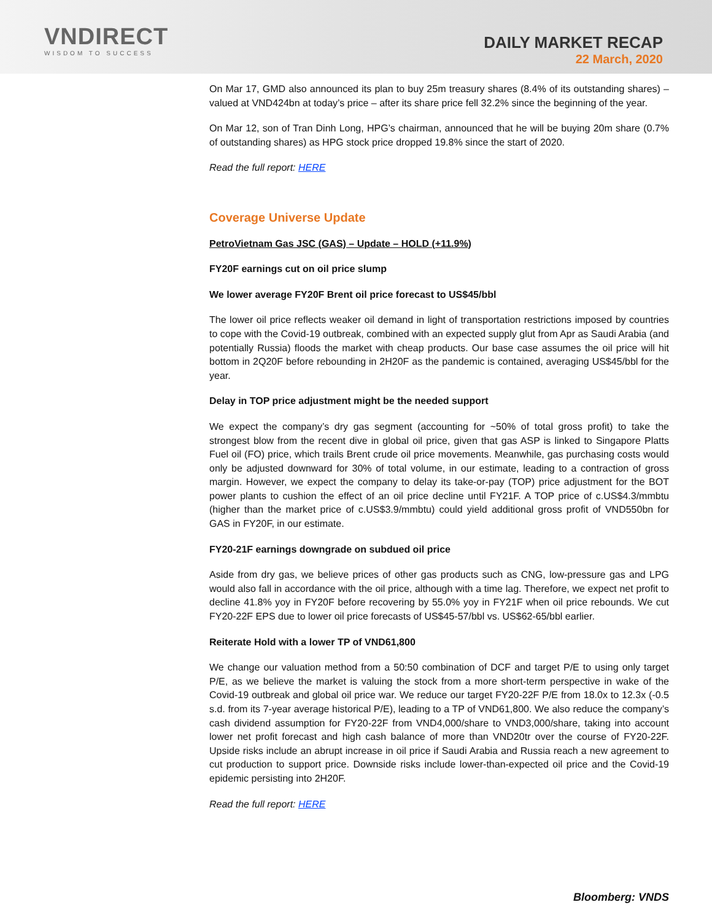VNDIRECT
WISDOM TO SUCCESS
DAILY MARKET RECAP
22 March, 2020
On Mar 17, GMD also announced its plan to buy 25m treasury shares (8.4% of its outstanding shares) – valued at VND424bn at today’s price – after its share price fell 32.2% since the beginning of the year.
On Mar 12, son of Tran Dinh Long, HPG’s chairman, announced that he will be buying 20m share (0.7% of outstanding shares) as HPG stock price dropped 19.8% since the start of 2020.
Read the full report: HERE
Coverage Universe Update
PetroVietnam Gas JSC (GAS) – Update – HOLD (+11.9%)
FY20F earnings cut on oil price slump
We lower average FY20F Brent oil price forecast to US$45/bbl
The lower oil price reflects weaker oil demand in light of transportation restrictions imposed by countries to cope with the Covid-19 outbreak, combined with an expected supply glut from Apr as Saudi Arabia (and potentially Russia) floods the market with cheap products. Our base case assumes the oil price will hit bottom in 2Q20F before rebounding in 2H20F as the pandemic is contained, averaging US$45/bbl for the year.
Delay in TOP price adjustment might be the needed support
We expect the company’s dry gas segment (accounting for ~50% of total gross profit) to take the strongest blow from the recent dive in global oil price, given that gas ASP is linked to Singapore Platts Fuel oil (FO) price, which trails Brent crude oil price movements. Meanwhile, gas purchasing costs would only be adjusted downward for 30% of total volume, in our estimate, leading to a contraction of gross margin. However, we expect the company to delay its take-or-pay (TOP) price adjustment for the BOT power plants to cushion the effect of an oil price decline until FY21F. A TOP price of c.US$4.3/mmbtu (higher than the market price of c.US$3.9/mmbtu) could yield additional gross profit of VND550bn for GAS in FY20F, in our estimate.
FY20-21F earnings downgrade on subdued oil price
Aside from dry gas, we believe prices of other gas products such as CNG, low-pressure gas and LPG would also fall in accordance with the oil price, although with a time lag. Therefore, we expect net profit to decline 41.8% yoy in FY20F before recovering by 55.0% yoy in FY21F when oil price rebounds. We cut FY20-22F EPS due to lower oil price forecasts of US$45-57/bbl vs. US$62-65/bbl earlier.
Reiterate Hold with a lower TP of VND61,800
We change our valuation method from a 50:50 combination of DCF and target P/E to using only target P/E, as we believe the market is valuing the stock from a more short-term perspective in wake of the Covid-19 outbreak and global oil price war. We reduce our target FY20-22F P/E from 18.0x to 12.3x (-0.5 s.d. from its 7-year average historical P/E), leading to a TP of VND61,800. We also reduce the company’s cash dividend assumption for FY20-22F from VND4,000/share to VND3,000/share, taking into account lower net profit forecast and high cash balance of more than VND20tr over the course of FY20-22F. Upside risks include an abrupt increase in oil price if Saudi Arabia and Russia reach a new agreement to cut production to support price. Downside risks include lower-than-expected oil price and the Covid-19 epidemic persisting into 2H20F.
Read the full report: HERE
Bloomberg: VNDS